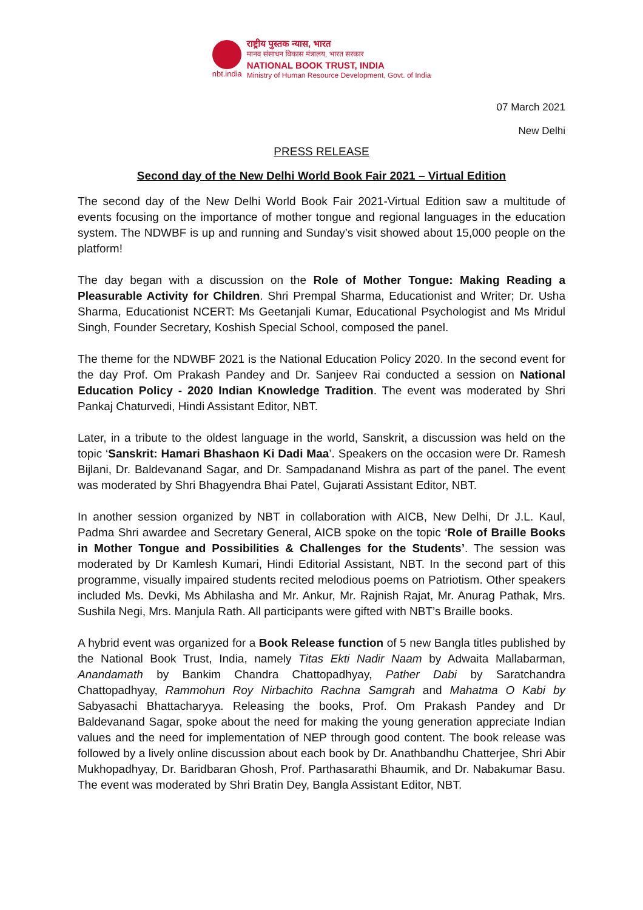nbt.india
राष्ट्रीय पुस्तक न्यास, भारत
मानव संसाधन विकास मंत्रालय, भारत सरकार
NATIONAL BOOK TRUST, INDIA
Ministry of Human Resource Development, Govt. of India
07 March 2021
New Delhi
PRESS RELEASE
Second day of the New Delhi World Book Fair 2021 – Virtual Edition
The second day of the New Delhi World Book Fair 2021-Virtual Edition saw a multitude of events focusing on the importance of mother tongue and regional languages in the education system. The NDWBF is up and running and Sunday’s visit showed about 15,000 people on the platform!
The day began with a discussion on the Role of Mother Tongue: Making Reading a Pleasurable Activity for Children. Shri Prempal Sharma, Educationist and Writer; Dr. Usha Sharma, Educationist NCERT: Ms Geetanjali Kumar, Educational Psychologist and Ms Mridul Singh, Founder Secretary, Koshish Special School, composed the panel.
The theme for the NDWBF 2021 is the National Education Policy 2020. In the second event for the day Prof. Om Prakash Pandey and Dr. Sanjeev Rai conducted a session on National Education Policy - 2020 Indian Knowledge Tradition. The event was moderated by Shri Pankaj Chaturvedi, Hindi Assistant Editor, NBT.
Later, in a tribute to the oldest language in the world, Sanskrit, a discussion was held on the topic ‘Sanskrit: Hamari Bhashaon Ki Dadi Maa’. Speakers on the occasion were Dr. Ramesh Bijlani, Dr. Baldevanand Sagar, and Dr. Sampadanand Mishra as part of the panel. The event was moderated by Shri Bhagyendra Bhai Patel, Gujarati Assistant Editor, NBT.
In another session organized by NBT in collaboration with AICB, New Delhi, Dr J.L. Kaul, Padma Shri awardee and Secretary General, AICB spoke on the topic ‘Role of Braille Books in Mother Tongue and Possibilities & Challenges for the Students’. The session was moderated by Dr Kamlesh Kumari, Hindi Editorial Assistant, NBT. In the second part of this programme, visually impaired students recited melodious poems on Patriotism. Other speakers included Ms. Devki, Ms Abhilasha and Mr. Ankur, Mr. Rajnish Rajat, Mr. Anurag Pathak, Mrs. Sushila Negi, Mrs. Manjula Rath. All participants were gifted with NBT’s Braille books.
A hybrid event was organized for a Book Release function of 5 new Bangla titles published by the National Book Trust, India, namely Titas Ekti Nadir Naam by Adwaita Mallabarman, Anandamath by Bankim Chandra Chattopadhyay, Pather Dabi by Saratchandra Chattopadhyay, Rammohun Roy Nirbachito Rachna Samgrah and Mahatma O Kabi by Sabyasachi Bhattacharyya. Releasing the books, Prof. Om Prakash Pandey and Dr Baldevanand Sagar, spoke about the need for making the young generation appreciate Indian values and the need for implementation of NEP through good content. The book release was followed by a lively online discussion about each book by Dr. Anathbandhu Chatterjee, Shri Abir Mukhopadhyay, Dr. Baridbaran Ghosh, Prof. Parthasarathi Bhaumik, and Dr. Nabakumar Basu. The event was moderated by Shri Bratin Dey, Bangla Assistant Editor, NBT.